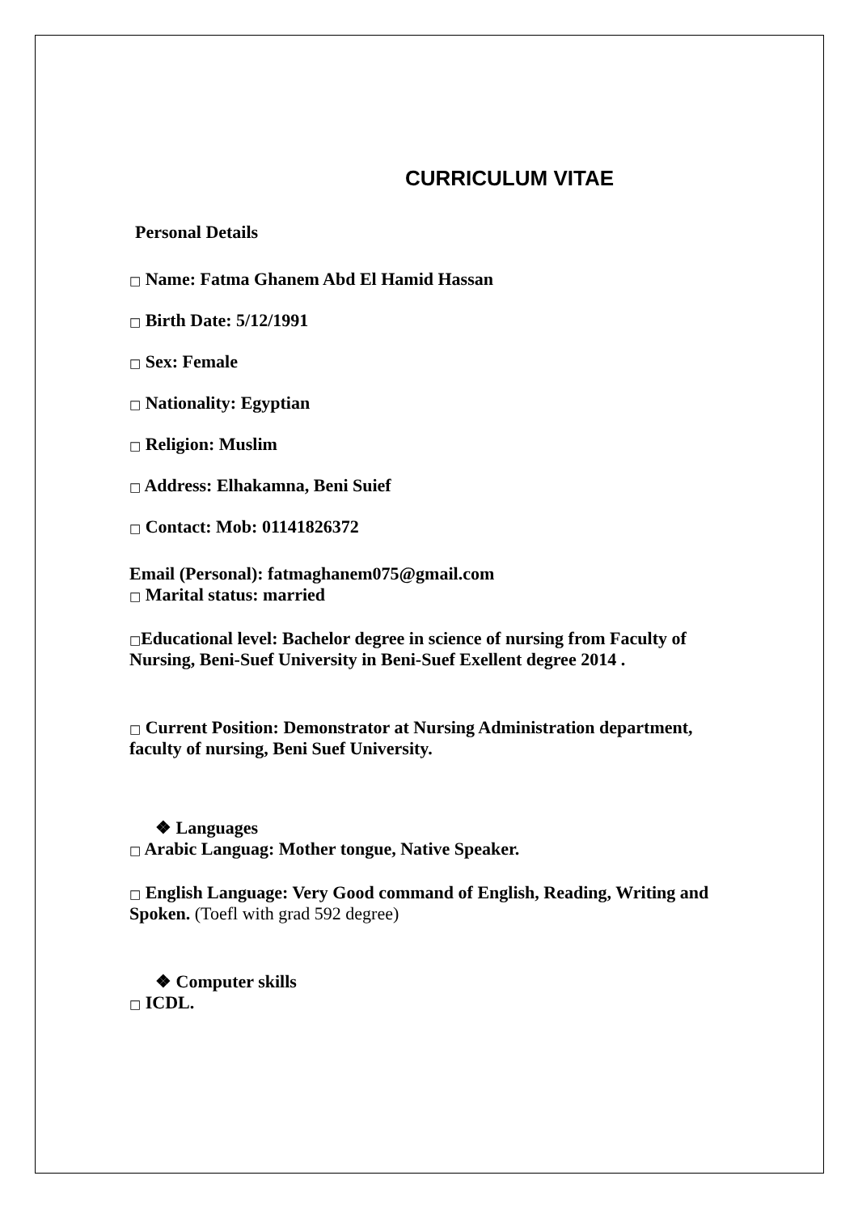CURRICULUM VITAE
Personal Details
□ Name: Fatma Ghanem Abd El Hamid Hassan
□ Birth Date: 5/12/1991
□ Sex: Female
□ Nationality: Egyptian
□ Religion: Muslim
□ Address: Elhakamna, Beni Suief
□ Contact: Mob: 01141826372
Email (Personal): fatmaghanem075@gmail.com
□ Marital status: married
□Educational level: Bachelor degree in science of nursing from Faculty of Nursing, Beni-Suef University in Beni-Suef Exellent degree 2014 .
□ Current Position: Demonstrator at Nursing Administration department, faculty of nursing, Beni Suef University.
❖ Languages
□ Arabic Languag: Mother tongue, Native Speaker.
□ English Language: Very Good command of English, Reading, Writing and Spoken. (Toefl with grad 592 degree)
❖ Computer skills
□ ICDL.